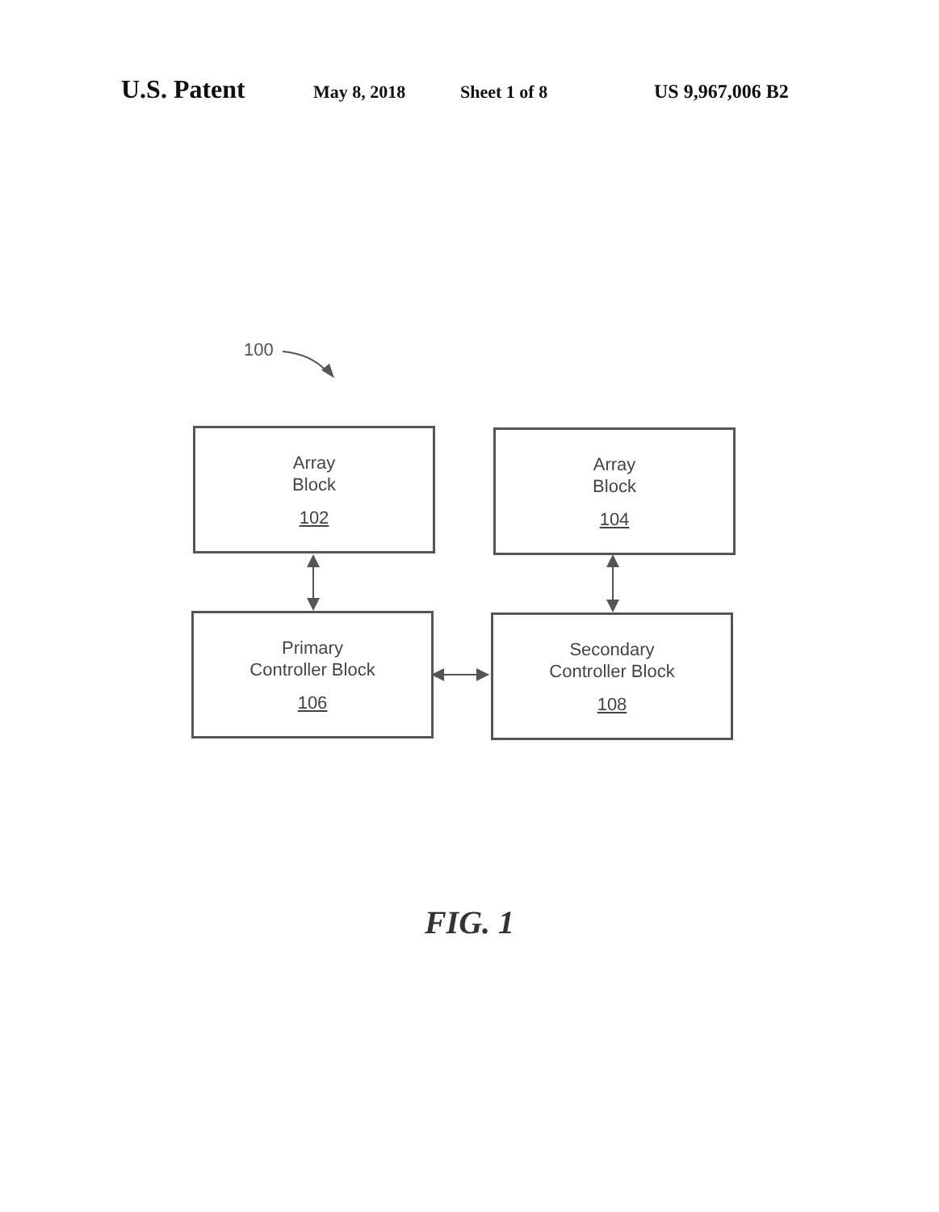U.S. Patent May 8, 2018 Sheet 1 of 8 US 9,967,006 B2
100
Array
Block
102
Array
Block
104
Primary
Controller Block
106
Secondary
Controller Block
108
FIG. 1